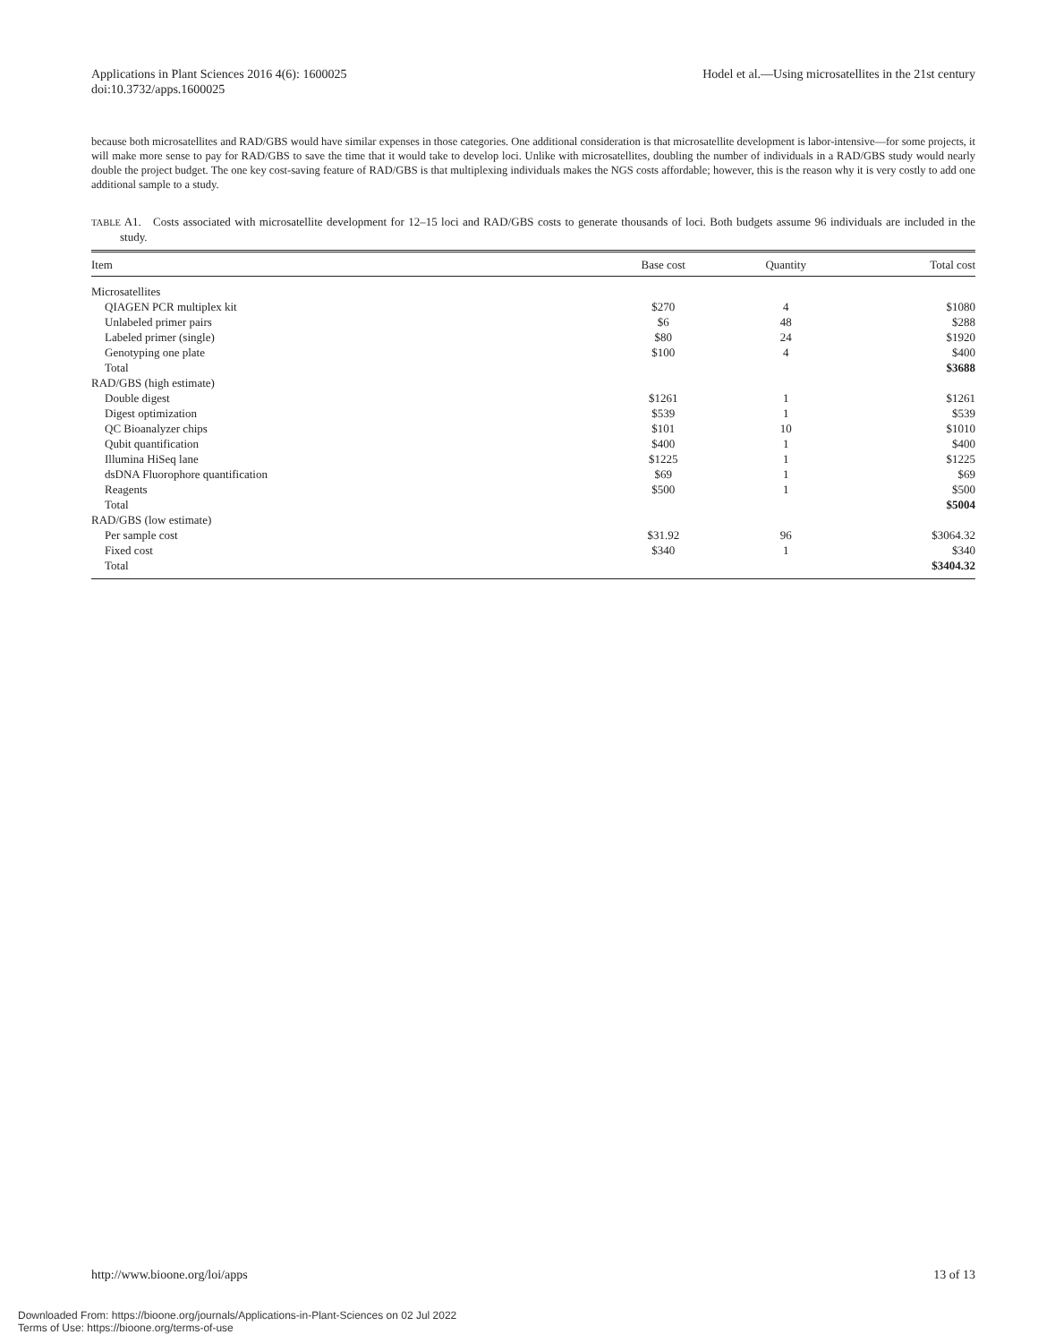Applications in Plant Sciences 2016 4(6): 1600025
doi:10.3732/apps.1600025
Hodel et al.—Using microsatellites in the 21st century
because both microsatellites and RAD/GBS would have similar expenses in those categories. One additional consideration is that microsatellite development is labor-intensive—for some projects, it will make more sense to pay for RAD/GBS to save the time that it would take to develop loci. Unlike with microsatellites, doubling the number of individuals in a RAD/GBS study would nearly double the project budget. The one key cost-saving feature of RAD/GBS is that multiplexing individuals makes the NGS costs affordable; however, this is the reason why it is very costly to add one additional sample to a study.
TABLE A1. Costs associated with microsatellite development for 12–15 loci and RAD/GBS costs to generate thousands of loci. Both budgets assume 96 individuals are included in the study.
| Item | Base cost | Quantity | Total cost |
| --- | --- | --- | --- |
| Microsatellites | | | |
| QIAGEN PCR multiplex kit | $270 | 4 | $1080 |
| Unlabeled primer pairs | $6 | 48 | $288 |
| Labeled primer (single) | $80 | 24 | $1920 |
| Genotyping one plate | $100 | 4 | $400 |
| Total | | | $3688 |
| RAD/GBS (high estimate) | | | |
| Double digest | $1261 | 1 | $1261 |
| Digest optimization | $539 | 1 | $539 |
| QC Bioanalyzer chips | $101 | 10 | $1010 |
| Qubit quantification | $400 | 1 | $400 |
| Illumina HiSeq lane | $1225 | 1 | $1225 |
| dsDNA Fluorophore quantification | $69 | 1 | $69 |
| Reagents | $500 | 1 | $500 |
| Total | | | $5004 |
| RAD/GBS (low estimate) | | | |
| Per sample cost | $31.92 | 96 | $3064.32 |
| Fixed cost | $340 | 1 | $340 |
| Total | | | $3404.32 |
http://www.bioone.org/loi/apps 13 of 13
Downloaded From: https://bioone.org/journals/Applications-in-Plant-Sciences on 02 Jul 2022
Terms of Use: https://bioone.org/terms-of-use